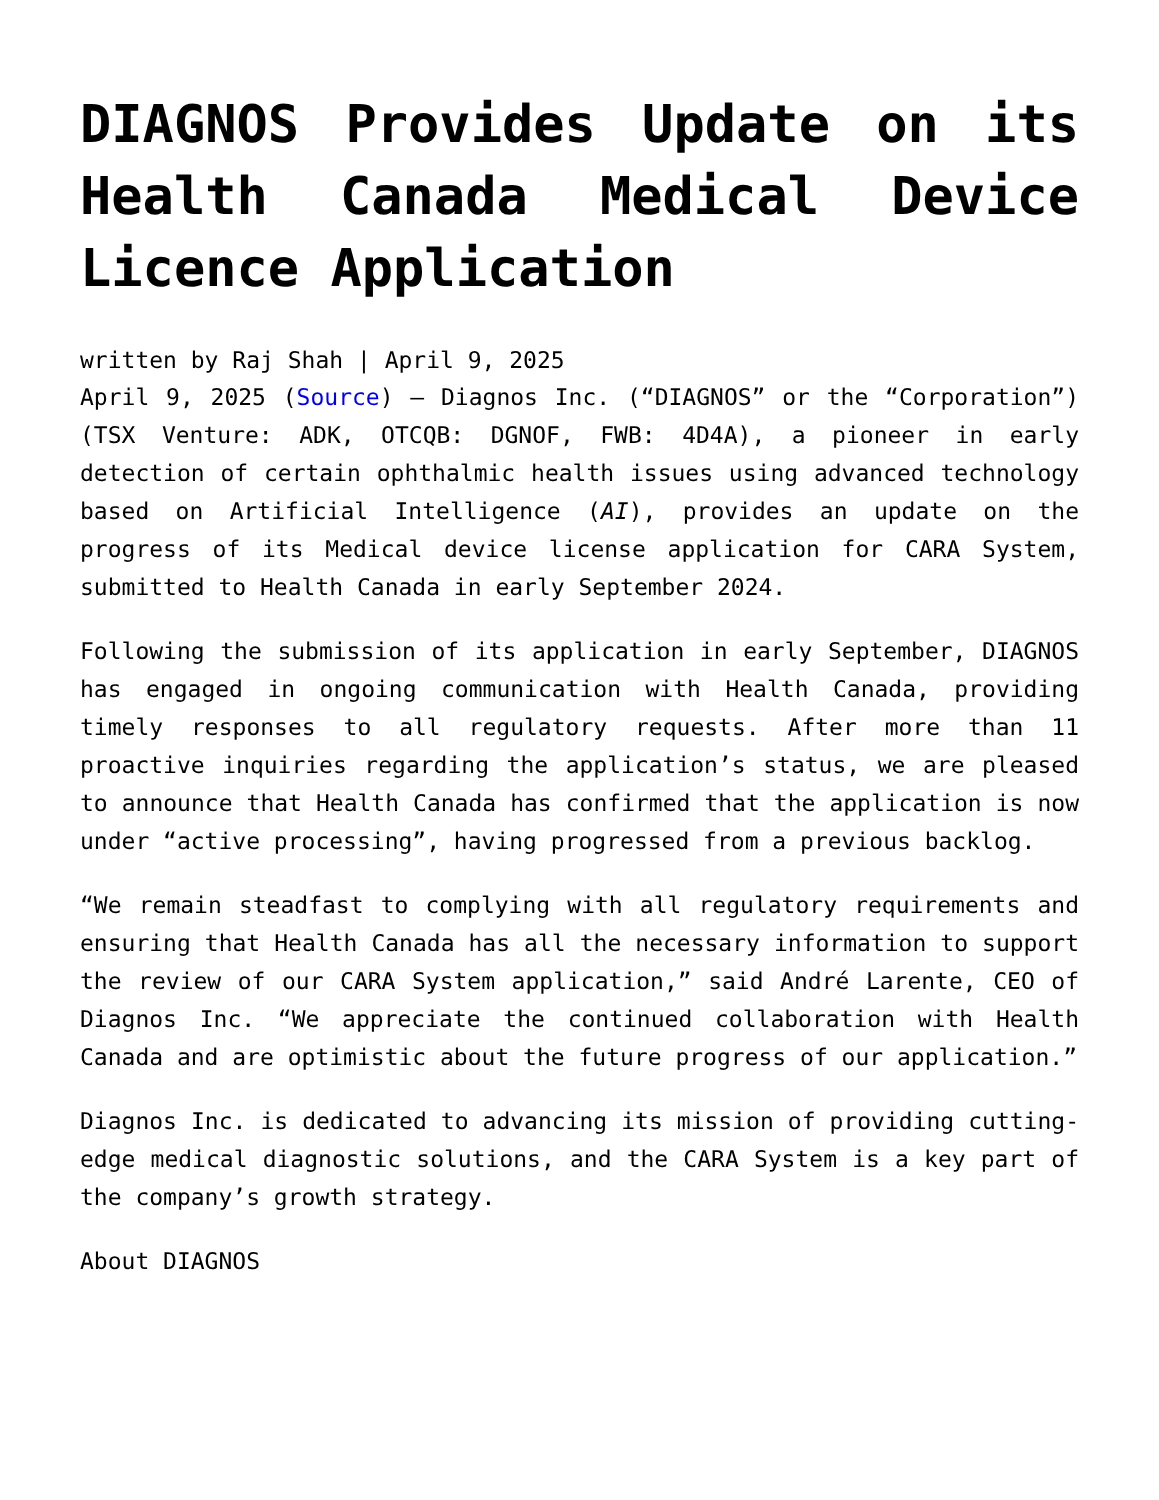DIAGNOS Provides Update on its Health Canada Medical Device Licence Application
written by Raj Shah | April 9, 2025
April 9, 2025 (Source) – Diagnos Inc. (“DIAGNOS” or the “Corporation”) (TSX Venture: ADK, OTCQB: DGNOF, FWB: 4D4A), a pioneer in early detection of certain ophthalmic health issues using advanced technology based on Artificial Intelligence (AI), provides an update on the progress of its Medical device license application for CARA System, submitted to Health Canada in early September 2024.
Following the submission of its application in early September, DIAGNOS has engaged in ongoing communication with Health Canada, providing timely responses to all regulatory requests. After more than 11 proactive inquiries regarding the application’s status, we are pleased to announce that Health Canada has confirmed that the application is now under “active processing”, having progressed from a previous backlog.
“We remain steadfast to complying with all regulatory requirements and ensuring that Health Canada has all the necessary information to support the review of our CARA System application,” said André Larente, CEO of Diagnos Inc. “We appreciate the continued collaboration with Health Canada and are optimistic about the future progress of our application.”
Diagnos Inc. is dedicated to advancing its mission of providing cutting-edge medical diagnostic solutions, and the CARA System is a key part of the company’s growth strategy.
About DIAGNOS